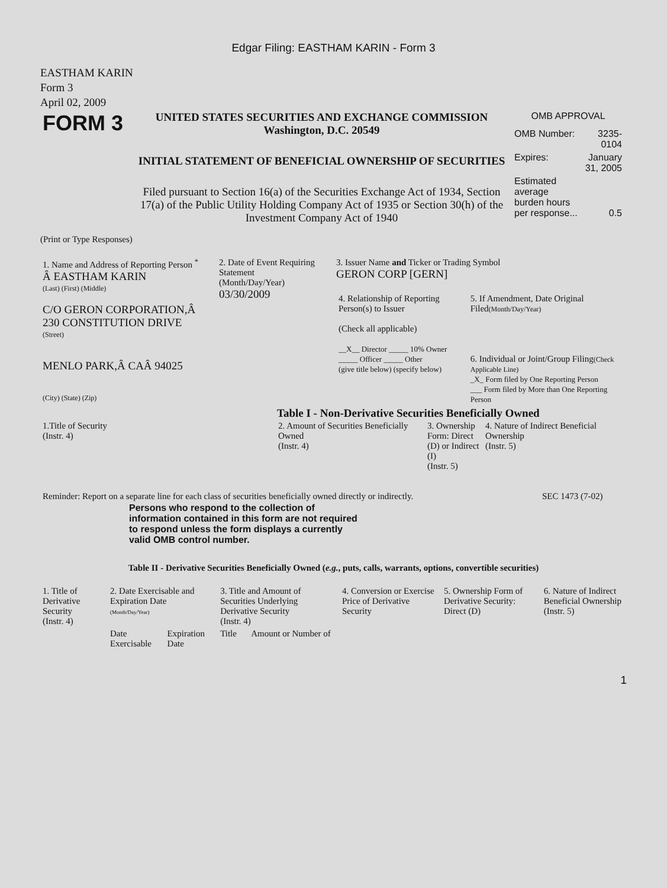Edgar Filing: EASTHAM KARIN - Form 3
EASTHAM KARIN
Form 3
April 02, 2009
| FORM 3 | UNITED STATES SECURITIES AND EXCHANGE COMMISSION Washington, D.C. 20549 INITIAL STATEMENT OF BENEFICIAL OWNERSHIP OF SECURITIES Filed pursuant to Section 16(a) of the Securities Exchange Act of 1934, Section 17(a) of the Public Utility Holding Company Act of 1935 or Section 30(h) of the Investment Company Act of 1940 | OMB APPROVAL / OMB Number: / 3235-0104 / / Expires: / January 31, 2005 / / Estimated average burden hours per response... / 0.5 / |
(Print or Type Responses)
| 1. Name and Address of Reporting Person <sup>*</sup> Â EASTHAM KARIN (Last) (First) (Middle) C/O GERON CORPORATION,Â 230 CONSTITUTION DRIVE (Street) MENLO PARK,Â CAÂ 94025 (City) (State) (Zip) | 2. Date of Event Requiring Statement (Month/Day/Year) 03/30/2009 | 3. Issuer Name and Ticker or Trading Symbol GERON CORP [GERN] / 4. Relationship of Reporting Person(s) to Issuer (Check all applicable) __X__ Director _____ 10% Owner _____ Officer _____ Other (give title below) (specify below) / 5. If Amendment, Date Original Filed (Month/Day/Year) 6. Individual or Joint/Group Filing (Check Applicable Line) _X_ Form filed by One Reporting Person ___ Form filed by More than One Reporting Person / |
Table I - Non-Derivative Securities Beneficially Owned
| 1.Title of Security (Instr. 4) | 2. Amount of Securities Beneficially Owned (Instr. 4) | 3. Ownership Form: Direct (D) or Indirect (I) (Instr. 5) | 4. Nature of Indirect Beneficial Ownership (Instr. 5) |
| --- | --- | --- | --- |
| Reminder: Report on a separate line for each class of securities beneficially owned directly or indirectly. | SEC 1473 (7-02) |
Persons who respond to the collection of information contained in this form are not required to respond unless the form displays a currently valid OMB control number.
Table II - Derivative Securities Beneficially Owned (e.g., puts, calls, warrants, options, convertible securities)
| 1. Title of Derivative Security (Instr. 4) | 2. Date Exercisable and Expiration Date (Month/Day/Year) | | 3. Title and Amount of Securities Underlying Derivative Security (Instr. 4) | | 4. Conversion or Exercise Price of Derivative Security | 5. Ownership Form of Derivative Security: Direct (D) | 6. Nature of Indirect Beneficial Ownership (Instr. 5) |
| --- | --- | --- | --- | --- | --- | --- | --- |
| | Date Exercisable | Expiration Date | Title | Amount or Number of | | | |
1